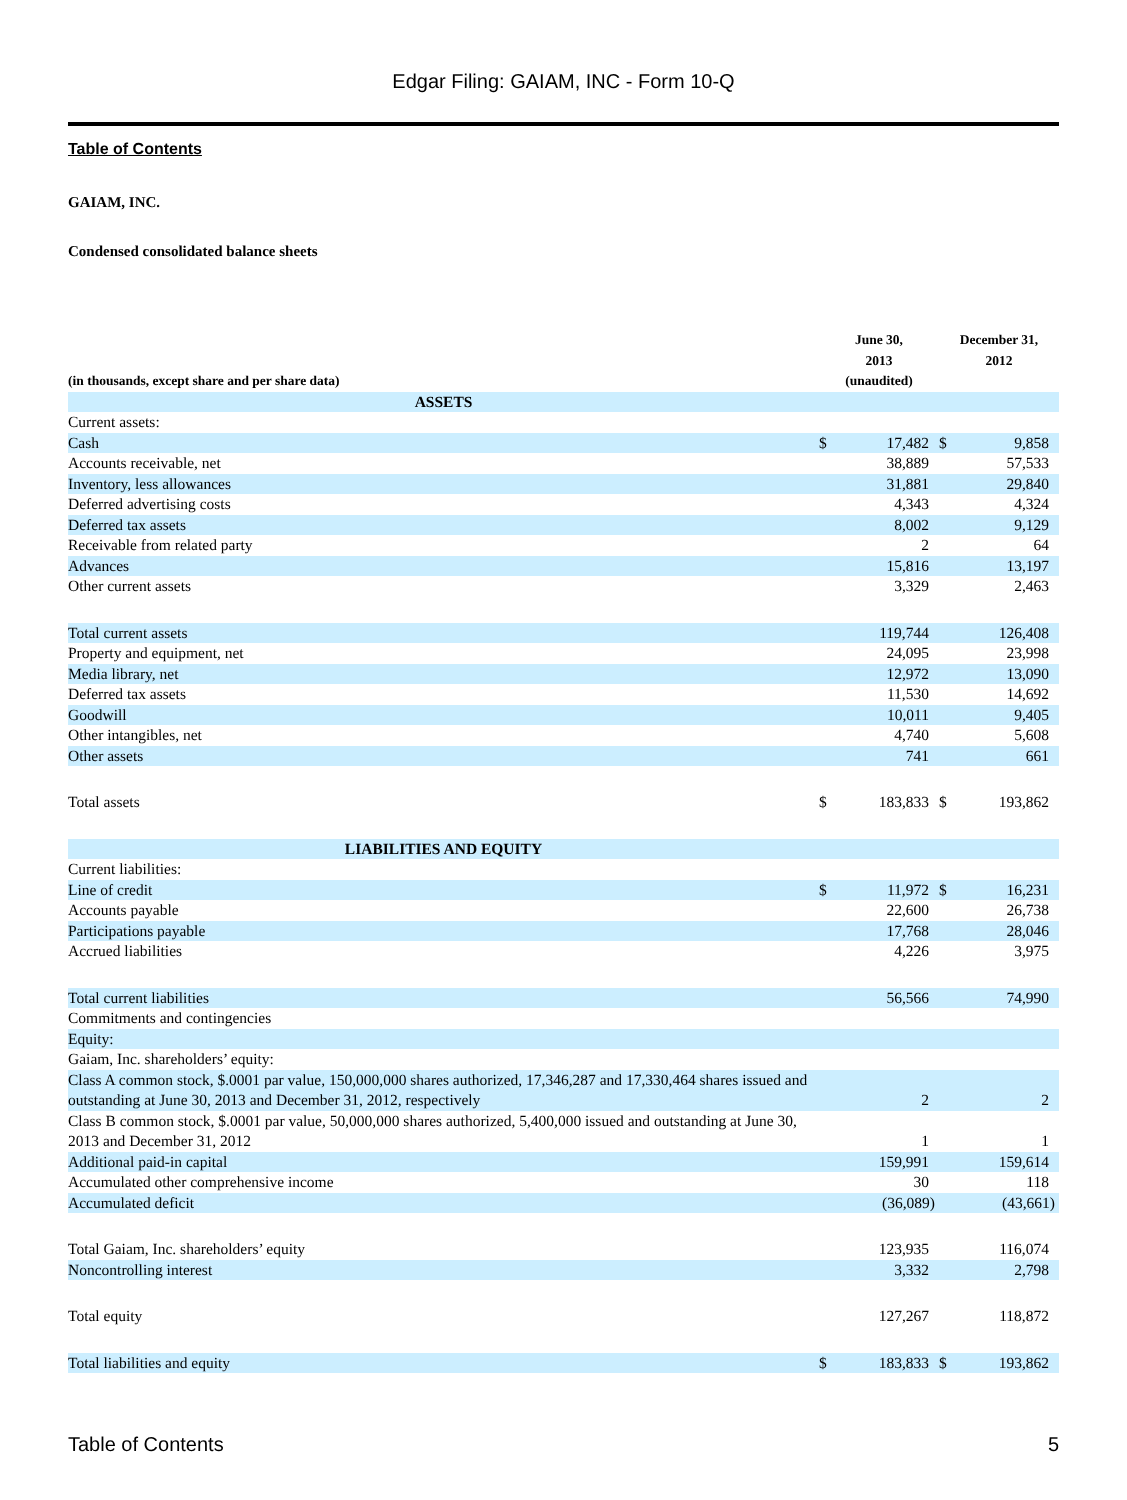Edgar Filing: GAIAM, INC - Form 10-Q
Table of Contents
GAIAM, INC.
Condensed consolidated balance sheets
| (in thousands, except share and per share data) | June 30, 2013 (unaudited) | | December 31, 2012 | |
| --- | --- | --- | --- | --- |
| ASSETS | | | | |
| Current assets: | | | | |
| Cash | $ | 17,482 | $ | 9,858 |
| Accounts receivable, net | | 38,889 | | 57,533 |
| Inventory, less allowances | | 31,881 | | 29,840 |
| Deferred advertising costs | | 4,343 | | 4,324 |
| Deferred tax assets | | 8,002 | | 9,129 |
| Receivable from related party | | 2 | | 64 |
| Advances | | 15,816 | | 13,197 |
| Other current assets | | 3,329 | | 2,463 |
| Total current assets | | 119,744 | | 126,408 |
| Property and equipment, net | | 24,095 | | 23,998 |
| Media library, net | | 12,972 | | 13,090 |
| Deferred tax assets | | 11,530 | | 14,692 |
| Goodwill | | 10,011 | | 9,405 |
| Other intangibles, net | | 4,740 | | 5,608 |
| Other assets | | 741 | | 661 |
| Total assets | $ | 183,833 | $ | 193,862 |
| LIABILITIES AND EQUITY | | | | |
| Current liabilities: | | | | |
| Line of credit | $ | 11,972 | $ | 16,231 |
| Accounts payable | | 22,600 | | 26,738 |
| Participations payable | | 17,768 | | 28,046 |
| Accrued liabilities | | 4,226 | | 3,975 |
| Total current liabilities | | 56,566 | | 74,990 |
| Commitments and contingencies | | | | |
| Equity: | | | | |
| Gaiam, Inc. shareholders’ equity: | | | | |
| Class A common stock, $.0001 par value, 150,000,000 shares authorized, 17,346,287 and 17,330,464 shares issued and outstanding at June 30, 2013 and December 31, 2012, respectively | | 2 | | 2 |
| Class B common stock, $.0001 par value, 50,000,000 shares authorized, 5,400,000 issued and outstanding at June 30, 2013 and December 31, 2012 | | 1 | | 1 |
| Additional paid-in capital | | 159,991 | | 159,614 |
| Accumulated other comprehensive income | | 30 | | 118 |
| Accumulated deficit | | (36,089) | | (43,661) |
| Total Gaiam, Inc. shareholders’ equity | | 123,935 | | 116,074 |
| Noncontrolling interest | | 3,332 | | 2,798 |
| Total equity | | 127,267 | | 118,872 |
| Total liabilities and equity | $ | 183,833 | $ | 193,862 |
Table of Contents 5